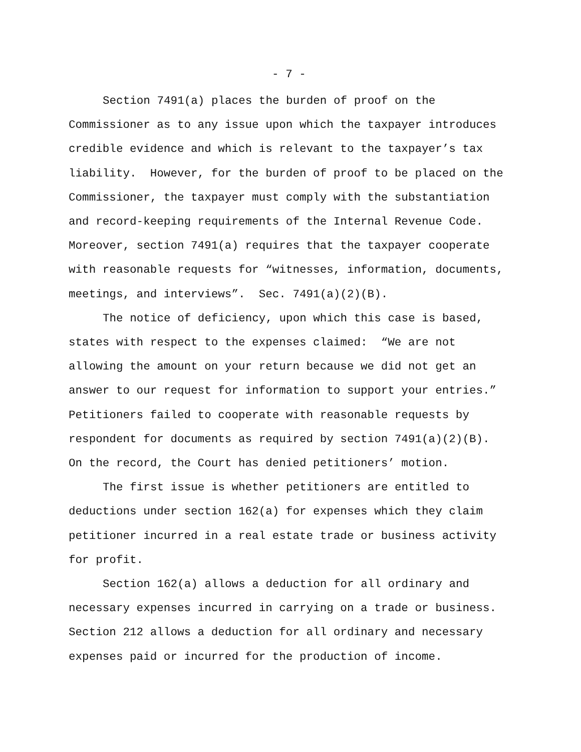- 7 -
Section 7491(a) places the burden of proof on the Commissioner as to any issue upon which the taxpayer introduces credible evidence and which is relevant to the taxpayer’s tax liability. However, for the burden of proof to be placed on the Commissioner, the taxpayer must comply with the substantiation and record-keeping requirements of the Internal Revenue Code. Moreover, section 7491(a) requires that the taxpayer cooperate with reasonable requests for “witnesses, information, documents, meetings, and interviews”. Sec. 7491(a)(2)(B).
The notice of deficiency, upon which this case is based, states with respect to the expenses claimed: “We are not allowing the amount on your return because we did not get an answer to our request for information to support your entries.” Petitioners failed to cooperate with reasonable requests by respondent for documents as required by section 7491(a)(2)(B). On the record, the Court has denied petitioners’ motion.
The first issue is whether petitioners are entitled to deductions under section 162(a) for expenses which they claim petitioner incurred in a real estate trade or business activity for profit.
Section 162(a) allows a deduction for all ordinary and necessary expenses incurred in carrying on a trade or business. Section 212 allows a deduction for all ordinary and necessary expenses paid or incurred for the production of income.